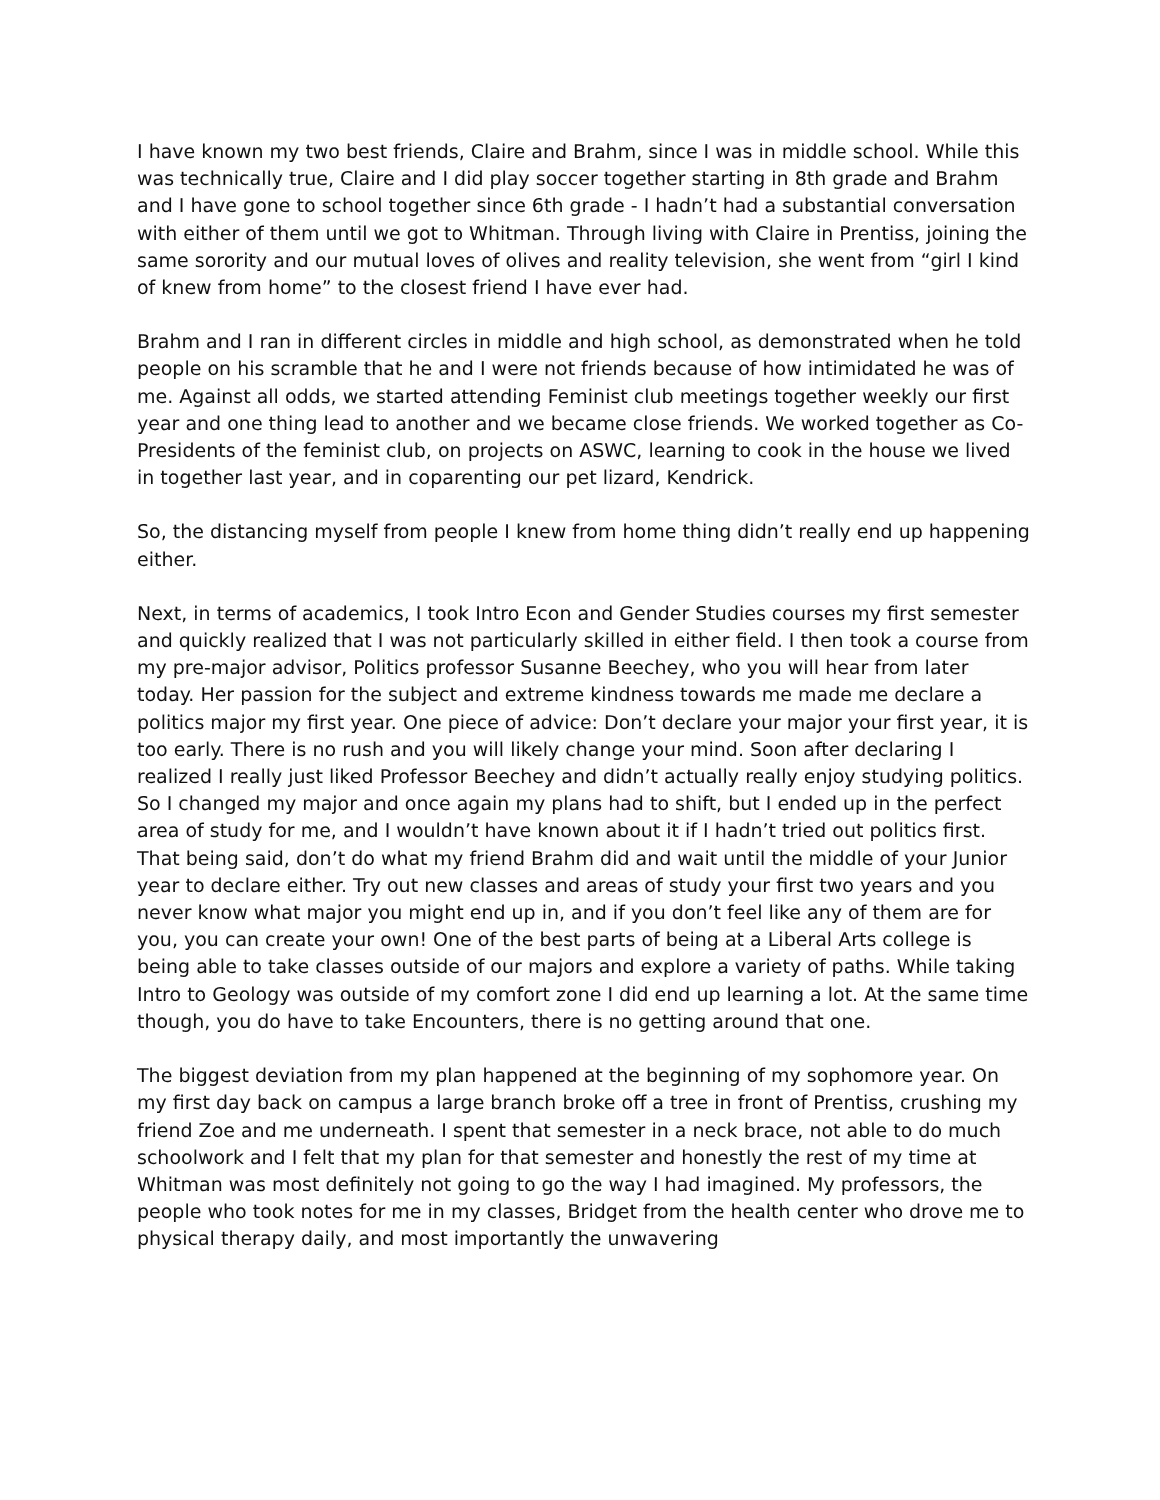I have known my two best friends, Claire and Brahm, since I was in middle school. While this was technically true, Claire and I did play soccer together starting in 8th grade and Brahm and I have gone to school together since 6th grade - I hadn’t had a substantial conversation with either of them until we got to Whitman. Through living with Claire in Prentiss, joining the same sorority and our mutual loves of olives and reality television, she went from “girl I kind of knew from home” to the closest friend I have ever had.
Brahm and I ran in different circles in middle and high school, as demonstrated when he told people on his scramble that he and I were not friends because of how intimidated he was of me. Against all odds, we started attending Feminist club meetings together weekly our first year and one thing lead to another and we became close friends. We worked together as Co-Presidents of the feminist club, on projects on ASWC, learning to cook in the house we lived in together last year, and in coparenting our pet lizard, Kendrick.
So, the distancing myself from people I knew from home thing didn’t really end up happening either.
Next, in terms of academics, I took Intro Econ and Gender Studies courses my first semester and quickly realized that I was not particularly skilled in either field. I then took a course from my pre-major advisor, Politics professor Susanne Beechey, who you will hear from later today. Her passion for the subject and extreme kindness towards me made me declare a politics major my first year. One piece of advice: Don’t declare your major your first year, it is too early. There is no rush and you will likely change your mind. Soon after declaring I realized I really just liked Professor Beechey and didn’t actually really enjoy studying politics. So I changed my major and once again my plans had to shift, but I ended up in the perfect area of study for me, and I wouldn’t have known about it if I hadn’t tried out politics first. That being said, don’t do what my friend Brahm did and wait until the middle of your Junior year to declare either. Try out new classes and areas of study your first two years and you never know what major you might end up in, and if you don’t feel like any of them are for you, you can create your own! One of the best parts of being at a Liberal Arts college is being able to take classes outside of our majors and explore a variety of paths. While taking Intro to Geology was outside of my comfort zone I did end up learning a lot. At the same time though, you do have to take Encounters, there is no getting around that one.
The biggest deviation from my plan happened at the beginning of my sophomore year. On my first day back on campus a large branch broke off a tree in front of Prentiss, crushing my friend Zoe and me underneath. I spent that semester in a neck brace, not able to do much schoolwork and I felt that my plan for that semester and honestly the rest of my time at Whitman was most definitely not going to go the way I had imagined. My professors, the people who took notes for me in my classes, Bridget from the health center who drove me to physical therapy daily, and most importantly the unwavering